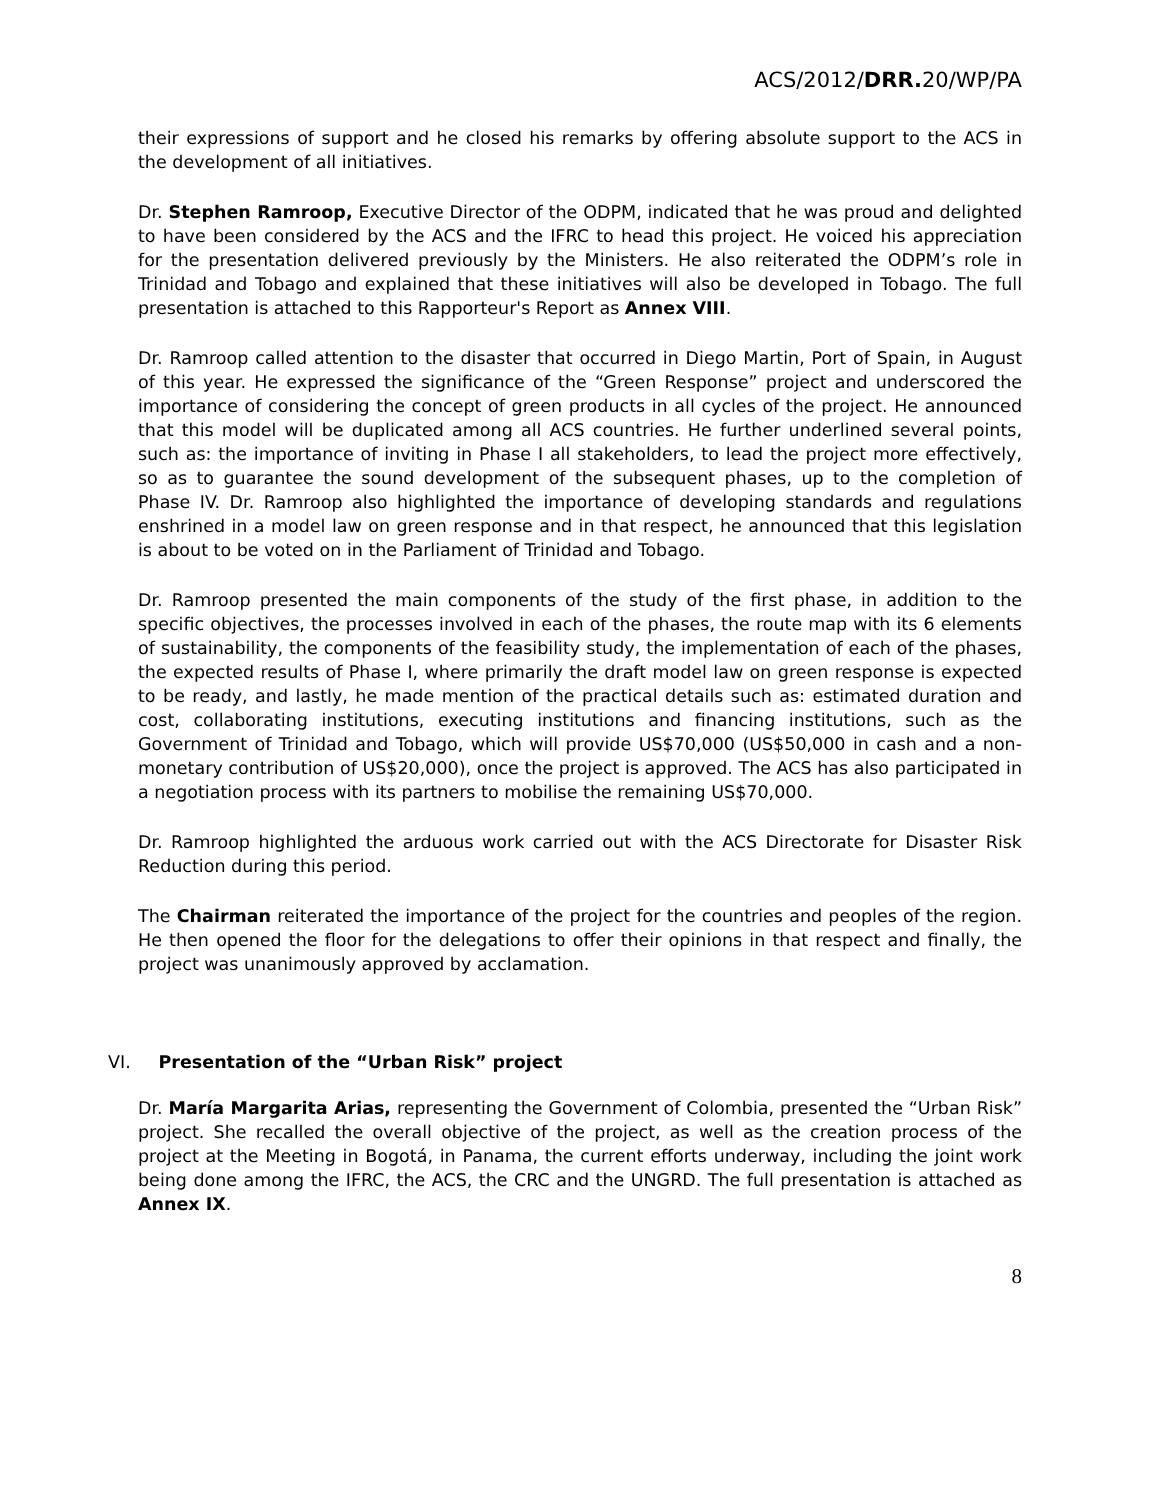ACS/2012/DRR. 20/WP/PA
their expressions of support and he closed his remarks by offering absolute support to the ACS in the development of all initiatives.
Dr. Stephen Ramroop, Executive Director of the ODPM, indicated that he was proud and delighted to have been considered by the ACS and the IFRC to head this project. He voiced his appreciation for the presentation delivered previously by the Ministers. He also reiterated the ODPM’s role in Trinidad and Tobago and explained that these initiatives will also be developed in Tobago. The full presentation is attached to this Rapporteur's Report as Annex VIII.
Dr. Ramroop called attention to the disaster that occurred in Diego Martin, Port of Spain, in August of this year. He expressed the significance of the “Green Response” project and underscored the importance of considering the concept of green products in all cycles of the project. He announced that this model will be duplicated among all ACS countries. He further underlined several points, such as: the importance of inviting in Phase I all stakeholders, to lead the project more effectively, so as to guarantee the sound development of the subsequent phases, up to the completion of Phase IV. Dr. Ramroop also highlighted the importance of developing standards and regulations enshrined in a model law on green response and in that respect, he announced that this legislation is about to be voted on in the Parliament of Trinidad and Tobago.
Dr. Ramroop presented the main components of the study of the first phase, in addition to the specific objectives, the processes involved in each of the phases, the route map with its 6 elements of sustainability, the components of the feasibility study, the implementation of each of the phases, the expected results of Phase I, where primarily the draft model law on green response is expected to be ready, and lastly, he made mention of the practical details such as: estimated duration and cost, collaborating institutions, executing institutions and financing institutions, such as the Government of Trinidad and Tobago, which will provide US$70,000 (US$50,000 in cash and a non-monetary contribution of US$20,000), once the project is approved. The ACS has also participated in a negotiation process with its partners to mobilise the remaining US$70,000.
Dr. Ramroop highlighted the arduous work carried out with the ACS Directorate for Disaster Risk Reduction during this period.
The Chairman reiterated the importance of the project for the countries and peoples of the region. He then opened the floor for the delegations to offer their opinions in that respect and finally, the project was unanimously approved by acclamation.
VI. Presentation of the “Urban Risk” project
Dr. María Margarita Arias, representing the Government of Colombia, presented the “Urban Risk” project. She recalled the overall objective of the project, as well as the creation process of the project at the Meeting in Bogotá, in Panama, the current efforts underway, including the joint work being done among the IFRC, the ACS, the CRC and the UNGRD. The full presentation is attached as Annex IX.
8